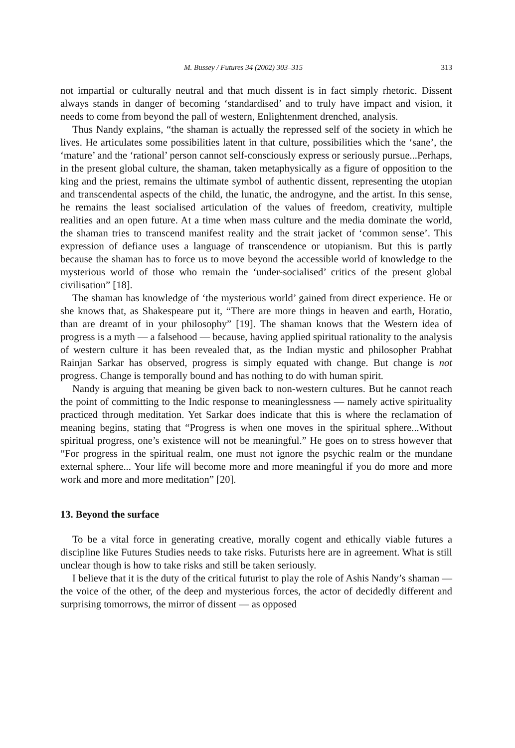M. Bussey / Futures 34 (2002) 303–315 313
not impartial or culturally neutral and that much dissent is in fact simply rhetoric. Dissent always stands in danger of becoming ‘standardised’ and to truly have impact and vision, it needs to come from beyond the pall of western, Enlightenment drenched, analysis.
Thus Nandy explains, “the shaman is actually the repressed self of the society in which he lives. He articulates some possibilities latent in that culture, possibilities which the ‘sane’, the ‘mature’ and the ‘rational’ person cannot self-consciously express or seriously pursue...Perhaps, in the present global culture, the shaman, taken metaphysically as a figure of opposition to the king and the priest, remains the ultimate symbol of authentic dissent, representing the utopian and transcendental aspects of the child, the lunatic, the androgyne, and the artist. In this sense, he remains the least socialised articulation of the values of freedom, creativity, multiple realities and an open future. At a time when mass culture and the media dominate the world, the shaman tries to transcend manifest reality and the strait jacket of ‘common sense’. This expression of defiance uses a language of transcendence or utopianism. But this is partly because the shaman has to force us to move beyond the accessible world of knowledge to the mysterious world of those who remain the ‘under-socialised’ critics of the present global civilisation” [18].
The shaman has knowledge of ‘the mysterious world’ gained from direct experience. He or she knows that, as Shakespeare put it, “There are more things in heaven and earth, Horatio, than are dreamt of in your philosophy” [19]. The shaman knows that the Western idea of progress is a myth — a falsehood — because, having applied spiritual rationality to the analysis of western culture it has been revealed that, as the Indian mystic and philosopher Prabhat Rainjan Sarkar has observed, progress is simply equated with change. But change is not progress. Change is temporally bound and has nothing to do with human spirit.
Nandy is arguing that meaning be given back to non-western cultures. But he cannot reach the point of committing to the Indic response to meaninglessness — namely active spirituality practiced through meditation. Yet Sarkar does indicate that this is where the reclamation of meaning begins, stating that “Progress is when one moves in the spiritual sphere...Without spiritual progress, one’s existence will not be meaningful.” He goes on to stress however that “For progress in the spiritual realm, one must not ignore the psychic realm or the mundane external sphere... Your life will become more and more meaningful if you do more and more work and more and more meditation” [20].
13. Beyond the surface
To be a vital force in generating creative, morally cogent and ethically viable futures a discipline like Futures Studies needs to take risks. Futurists here are in agreement. What is still unclear though is how to take risks and still be taken seriously.
I believe that it is the duty of the critical futurist to play the role of Ashis Nandy’s shaman — the voice of the other, of the deep and mysterious forces, the actor of decidedly different and surprising tomorrows, the mirror of dissent — as opposed